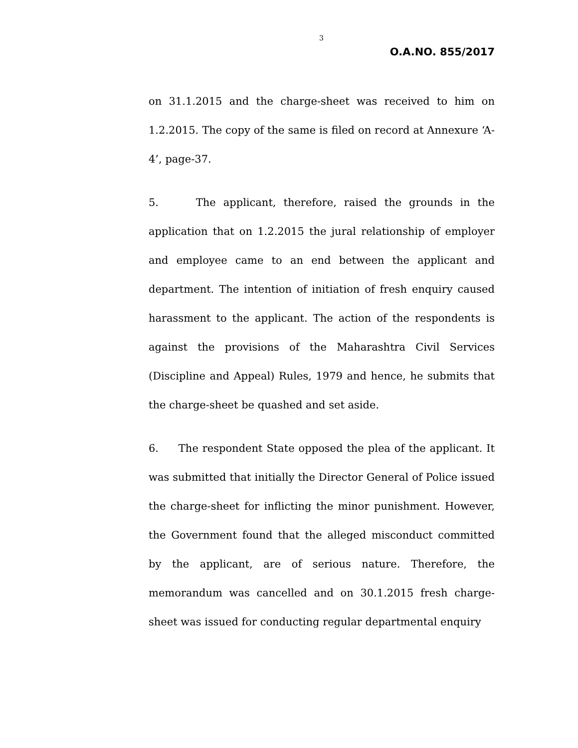3
O.A.NO. 855/2017
on 31.1.2015 and the charge-sheet was received to him on 1.2.2015. The copy of the same is filed on record at Annexure ‘A-4’, page-37.
5. The applicant, therefore, raised the grounds in the application that on 1.2.2015 the jural relationship of employer and employee came to an end between the applicant and department. The intention of initiation of fresh enquiry caused harassment to the applicant. The action of the respondents is against the provisions of the Maharashtra Civil Services (Discipline and Appeal) Rules, 1979 and hence, he submits that the charge-sheet be quashed and set aside.
6. The respondent State opposed the plea of the applicant. It was submitted that initially the Director General of Police issued the charge-sheet for inflicting the minor punishment. However, the Government found that the alleged misconduct committed by the applicant, are of serious nature. Therefore, the memorandum was cancelled and on 30.1.2015 fresh charge-sheet was issued for conducting regular departmental enquiry